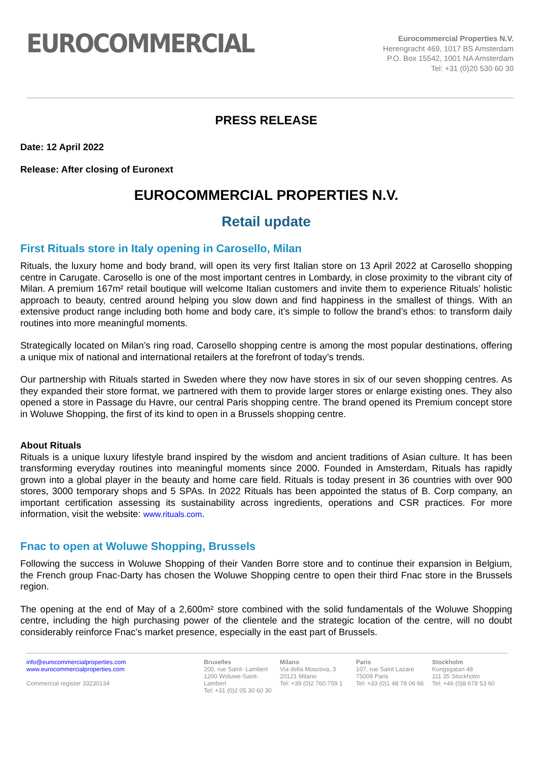EUROCOMMERCIAL
Eurocommercial Properties N.V.
Herengracht 469, 1017 BS Amsterdam
P.O. Box 15542, 1001 NA Amsterdam
Tel: +31 (0)20 530 60 30
PRESS RELEASE
Date: 12 April 2022
Release: After closing of Euronext
EUROCOMMERCIAL PROPERTIES N.V.
Retail update
First Rituals store in Italy opening in Carosello, Milan
Rituals, the luxury home and body brand, will open its very first Italian store on 13 April 2022 at Carosello shopping centre in Carugate. Carosello is one of the most important centres in Lombardy, in close proximity to the vibrant city of Milan. A premium 167m² retail boutique will welcome Italian customers and invite them to experience Rituals’ holistic approach to beauty, centred around helping you slow down and find happiness in the smallest of things. With an extensive product range including both home and body care, it’s simple to follow the brand’s ethos: to transform daily routines into more meaningful moments.
Strategically located on Milan’s ring road, Carosello shopping centre is among the most popular destinations, offering a unique mix of national and international retailers at the forefront of today’s trends.
Our partnership with Rituals started in Sweden where they now have stores in six of our seven shopping centres. As they expanded their store format, we partnered with them to provide larger stores or enlarge existing ones. They also opened a store in Passage du Havre, our central Paris shopping centre. The brand opened its Premium concept store in Woluwe Shopping, the first of its kind to open in a Brussels shopping centre.
About Rituals
Rituals is a unique luxury lifestyle brand inspired by the wisdom and ancient traditions of Asian culture. It has been transforming everyday routines into meaningful moments since 2000. Founded in Amsterdam, Rituals has rapidly grown into a global player in the beauty and home care field. Rituals is today present in 36 countries with over 900 stores, 3000 temporary shops and 5 SPAs. In 2022 Rituals has been appointed the status of B. Corp company, an important certification assessing its sustainability across ingredients, operations and CSR practices. For more information, visit the website: www.rituals.com.
Fnac to open at Woluwe Shopping, Brussels
Following the success in Woluwe Shopping of their Vanden Borre store and to continue their expansion in Belgium, the French group Fnac-Darty has chosen the Woluwe Shopping centre to open their third Fnac store in the Brussels region.
The opening at the end of May of a 2,600m² store combined with the solid fundamentals of the Woluwe Shopping centre, including the high purchasing power of the clientele and the strategic location of the centre, will no doubt considerably reinforce Fnac’s market presence, especially in the east part of Brussels.
info@eurocommercialproperties.com
www.eurocommercialproperties.com
Commercial register 33230134
Bruxelles
200, rue Saint- Lambert
1200 Woluwe-Saint-
Lambert
Tel: +31 (0)2 05 30 60 30
Milano
Via della Moscova, 3
20121 Milano
Tel: +39 (0)2 760 759 1
Paris
107, rue Saint Lazare
75009 Paris
Tel: +33 (0)1 48 78 06 66
Stockholm
Kungsgatan 48
111 35 Stockholm
Tel: +46 (0)8 678 53 60